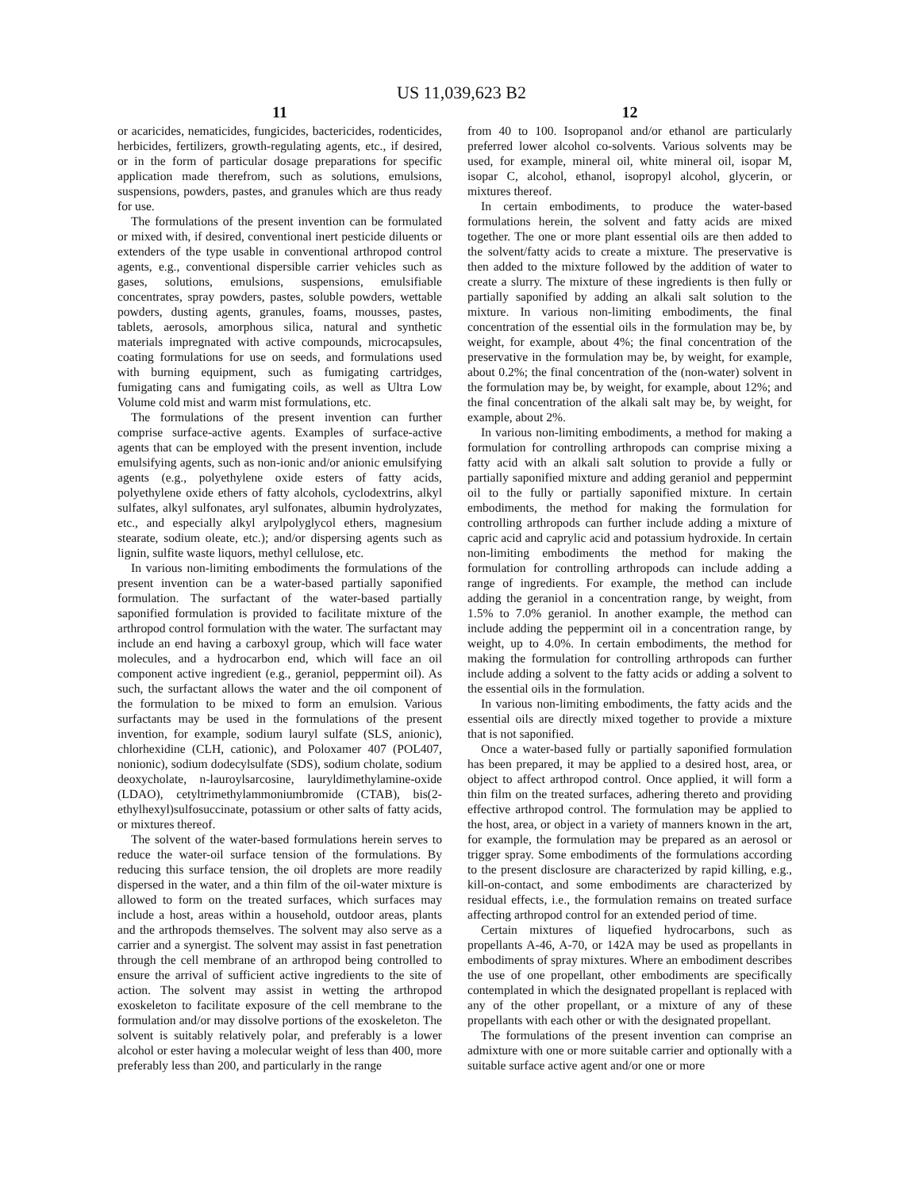US 11,039,623 B2
11
or acaricides, nematicides, fungicides, bactericides, rodenticides, herbicides, fertilizers, growth-regulating agents, etc., if desired, or in the form of particular dosage preparations for specific application made therefrom, such as solutions, emulsions, suspensions, powders, pastes, and granules which are thus ready for use.
The formulations of the present invention can be formulated or mixed with, if desired, conventional inert pesticide diluents or extenders of the type usable in conventional arthropod control agents, e.g., conventional dispersible carrier vehicles such as gases, solutions, emulsions, suspensions, emulsifiable concentrates, spray powders, pastes, soluble powders, wettable powders, dusting agents, granules, foams, mousses, pastes, tablets, aerosols, amorphous silica, natural and synthetic materials impregnated with active compounds, microcapsules, coating formulations for use on seeds, and formulations used with burning equipment, such as fumigating cartridges, fumigating cans and fumigating coils, as well as Ultra Low Volume cold mist and warm mist formulations, etc.
The formulations of the present invention can further comprise surface-active agents. Examples of surface-active agents that can be employed with the present invention, include emulsifying agents, such as non-ionic and/or anionic emulsifying agents (e.g., polyethylene oxide esters of fatty acids, polyethylene oxide ethers of fatty alcohols, cyclodextrins, alkyl sulfates, alkyl sulfonates, aryl sulfonates, albumin hydrolyzates, etc., and especially alkyl arylpolyglycol ethers, magnesium stearate, sodium oleate, etc.); and/or dispersing agents such as lignin, sulfite waste liquors, methyl cellulose, etc.
In various non-limiting embodiments the formulations of the present invention can be a water-based partially saponified formulation. The surfactant of the water-based partially saponified formulation is provided to facilitate mixture of the arthropod control formulation with the water. The surfactant may include an end having a carboxyl group, which will face water molecules, and a hydrocarbon end, which will face an oil component active ingredient (e.g., geraniol, peppermint oil). As such, the surfactant allows the water and the oil component of the formulation to be mixed to form an emulsion. Various surfactants may be used in the formulations of the present invention, for example, sodium lauryl sulfate (SLS, anionic), chlorhexidine (CLH, cationic), and Poloxamer 407 (POL407, nonionic), sodium dodecylsulfate (SDS), sodium cholate, sodium deoxycholate, n-lauroylsarcosine, lauryldimethylamine-oxide (LDAO), cetyltrimethylammoniumbromide (CTAB), bis(2-ethylhexyl)sulfosuccinate, potassium or other salts of fatty acids, or mixtures thereof.
The solvent of the water-based formulations herein serves to reduce the water-oil surface tension of the formulations. By reducing this surface tension, the oil droplets are more readily dispersed in the water, and a thin film of the oil-water mixture is allowed to form on the treated surfaces, which surfaces may include a host, areas within a household, outdoor areas, plants and the arthropods themselves. The solvent may also serve as a carrier and a synergist. The solvent may assist in fast penetration through the cell membrane of an arthropod being controlled to ensure the arrival of sufficient active ingredients to the site of action. The solvent may assist in wetting the arthropod exoskeleton to facilitate exposure of the cell membrane to the formulation and/or may dissolve portions of the exoskeleton. The solvent is suitably relatively polar, and preferably is a lower alcohol or ester having a molecular weight of less than 400, more preferably less than 200, and particularly in the range
12
from 40 to 100. Isopropanol and/or ethanol are particularly preferred lower alcohol co-solvents. Various solvents may be used, for example, mineral oil, white mineral oil, isopar M, isopar C, alcohol, ethanol, isopropyl alcohol, glycerin, or mixtures thereof.
In certain embodiments, to produce the water-based formulations herein, the solvent and fatty acids are mixed together. The one or more plant essential oils are then added to the solvent/fatty acids to create a mixture. The preservative is then added to the mixture followed by the addition of water to create a slurry. The mixture of these ingredients is then fully or partially saponified by adding an alkali salt solution to the mixture. In various non-limiting embodiments, the final concentration of the essential oils in the formulation may be, by weight, for example, about 4%; the final concentration of the preservative in the formulation may be, by weight, for example, about 0.2%; the final concentration of the (non-water) solvent in the formulation may be, by weight, for example, about 12%; and the final concentration of the alkali salt may be, by weight, for example, about 2%.
In various non-limiting embodiments, a method for making a formulation for controlling arthropods can comprise mixing a fatty acid with an alkali salt solution to provide a fully or partially saponified mixture and adding geraniol and peppermint oil to the fully or partially saponified mixture. In certain embodiments, the method for making the formulation for controlling arthropods can further include adding a mixture of capric acid and caprylic acid and potassium hydroxide. In certain non-limiting embodiments the method for making the formulation for controlling arthropods can include adding a range of ingredients. For example, the method can include adding the geraniol in a concentration range, by weight, from 1.5% to 7.0% geraniol. In another example, the method can include adding the peppermint oil in a concentration range, by weight, up to 4.0%. In certain embodiments, the method for making the formulation for controlling arthropods can further include adding a solvent to the fatty acids or adding a solvent to the essential oils in the formulation.
In various non-limiting embodiments, the fatty acids and the essential oils are directly mixed together to provide a mixture that is not saponified.
Once a water-based fully or partially saponified formulation has been prepared, it may be applied to a desired host, area, or object to affect arthropod control. Once applied, it will form a thin film on the treated surfaces, adhering thereto and providing effective arthropod control. The formulation may be applied to the host, area, or object in a variety of manners known in the art, for example, the formulation may be prepared as an aerosol or trigger spray. Some embodiments of the formulations according to the present disclosure are characterized by rapid killing, e.g., kill-on-contact, and some embodiments are characterized by residual effects, i.e., the formulation remains on treated surface affecting arthropod control for an extended period of time.
Certain mixtures of liquefied hydrocarbons, such as propellants A-46, A-70, or 142A may be used as propellants in embodiments of spray mixtures. Where an embodiment describes the use of one propellant, other embodiments are specifically contemplated in which the designated propellant is replaced with any of the other propellant, or a mixture of any of these propellants with each other or with the designated propellant.
The formulations of the present invention can comprise an admixture with one or more suitable carrier and optionally with a suitable surface active agent and/or one or more